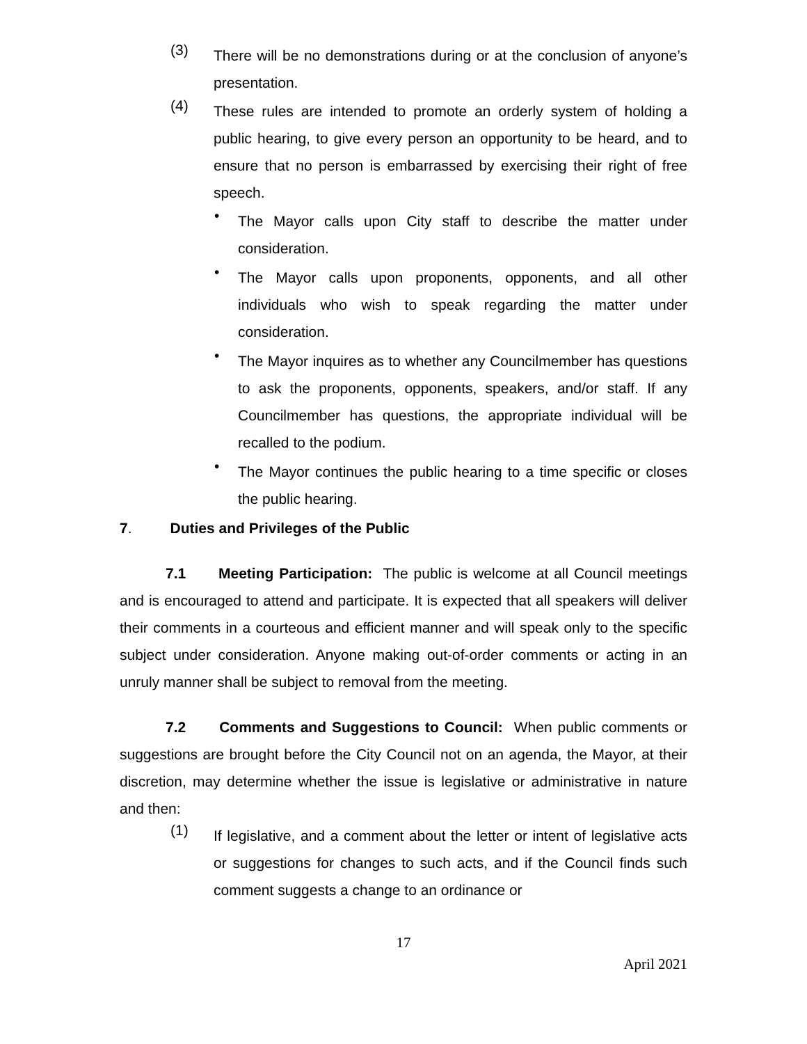(3)
There will be no demonstrations during or at the conclusion of anyone’s presentation.
(4)
These rules are intended to promote an orderly system of holding a public hearing, to give every person an opportunity to be heard, and to ensure that no person is embarrassed by exercising their right of free speech.
•
The Mayor calls upon City staff to describe the matter under consideration.
•
The Mayor calls upon proponents, opponents, and all other individuals who wish to speak regarding the matter under consideration.
•
The Mayor inquires as to whether any Councilmember has questions to ask the proponents, opponents, speakers, and/or staff. If any Councilmember has questions, the appropriate individual will be recalled to the podium.
•
The Mayor continues the public hearing to a time specific or closes the public hearing.
7. Duties and Privileges of the Public
7.1 Meeting Participation: The public is welcome at all Council meetings and is encouraged to attend and participate. It is expected that all speakers will deliver their comments in a courteous and efficient manner and will speak only to the specific subject under consideration. Anyone making out-of-order comments or acting in an unruly manner shall be subject to removal from the meeting.
7.2 Comments and Suggestions to Council: When public comments or suggestions are brought before the City Council not on an agenda, the Mayor, at their discretion, may determine whether the issue is legislative or administrative in nature and then:
(1)
If legislative, and a comment about the letter or intent of legislative acts or suggestions for changes to such acts, and if the Council finds such comment suggests a change to an ordinance or
17
April 2021